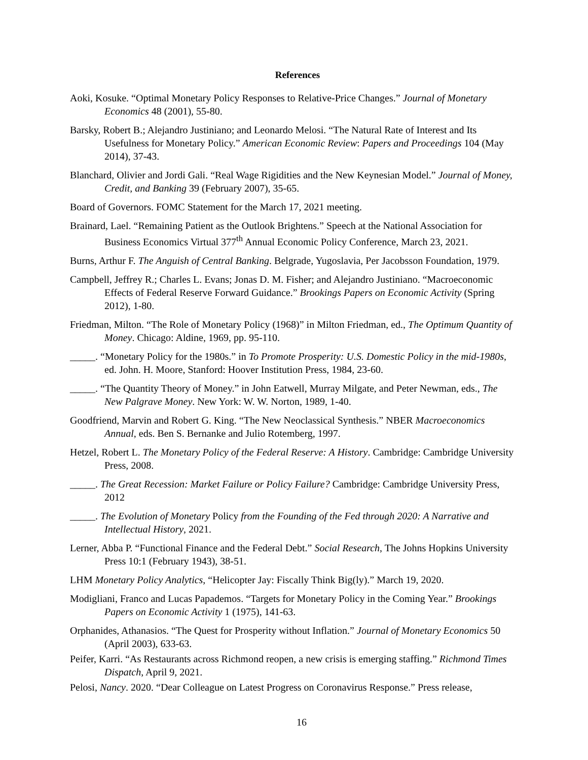References
Aoki, Kosuke. “Optimal Monetary Policy Responses to Relative-Price Changes.” Journal of Monetary Economics 48 (2001), 55-80.
Barsky, Robert B.; Alejandro Justiniano; and Leonardo Melosi. “The Natural Rate of Interest and Its Usefulness for Monetary Policy.” American Economic Review: Papers and Proceedings 104 (May 2014), 37-43.
Blanchard, Olivier and Jordi Gali. “Real Wage Rigidities and the New Keynesian Model.” Journal of Money, Credit, and Banking 39 (February 2007), 35-65.
Board of Governors. FOMC Statement for the March 17, 2021 meeting.
Brainard, Lael. “Remaining Patient as the Outlook Brightens.” Speech at the National Association for Business Economics Virtual 377<sup>th</sup> Annual Economic Policy Conference, March 23, 2021.
Burns, Arthur F. The Anguish of Central Banking. Belgrade, Yugoslavia, Per Jacobsson Foundation, 1979.
Campbell, Jeffrey R.; Charles L. Evans; Jonas D. M. Fisher; and Alejandro Justiniano. “Macroeconomic Effects of Federal Reserve Forward Guidance.” Brookings Papers on Economic Activity (Spring 2012), 1-80.
Friedman, Milton. “The Role of Monetary Policy (1968)” in Milton Friedman, ed., The Optimum Quantity of Money. Chicago: Aldine, 1969, pp. 95-110.
_____. “Monetary Policy for the 1980s.” in To Promote Prosperity: U.S. Domestic Policy in the mid-1980s, ed. John. H. Moore, Stanford: Hoover Institution Press, 1984, 23-60.
_____. “The Quantity Theory of Money.” in John Eatwell, Murray Milgate, and Peter Newman, eds., The New Palgrave Money. New York: W. W. Norton, 1989, 1-40.
Goodfriend, Marvin and Robert G. King. “The New Neoclassical Synthesis.” NBER Macroeconomics Annual, eds. Ben S. Bernanke and Julio Rotemberg, 1997.
Hetzel, Robert L. The Monetary Policy of the Federal Reserve: A History. Cambridge: Cambridge University Press, 2008.
_____. The Great Recession: Market Failure or Policy Failure? Cambridge: Cambridge University Press, 2012
_____. The Evolution of Monetary Policy from the Founding of the Fed through 2020: A Narrative and Intellectual History, 2021.
Lerner, Abba P. “Functional Finance and the Federal Debt.” Social Research, The Johns Hopkins University Press 10:1 (February 1943), 38-51.
LHM Monetary Policy Analytics, “Helicopter Jay: Fiscally Think Big(ly).” March 19, 2020.
Modigliani, Franco and Lucas Papademos. “Targets for Monetary Policy in the Coming Year.” Brookings Papers on Economic Activity 1 (1975), 141-63.
Orphanides, Athanasios. “The Quest for Prosperity without Inflation.” Journal of Monetary Economics 50 (April 2003), 633-63.
Peifer, Karri. “As Restaurants across Richmond reopen, a new crisis is emerging staffing.” Richmond Times Dispatch, April 9, 2021.
Pelosi, Nancy. 2020. “Dear Colleague on Latest Progress on Coronavirus Response.” Press release,
16